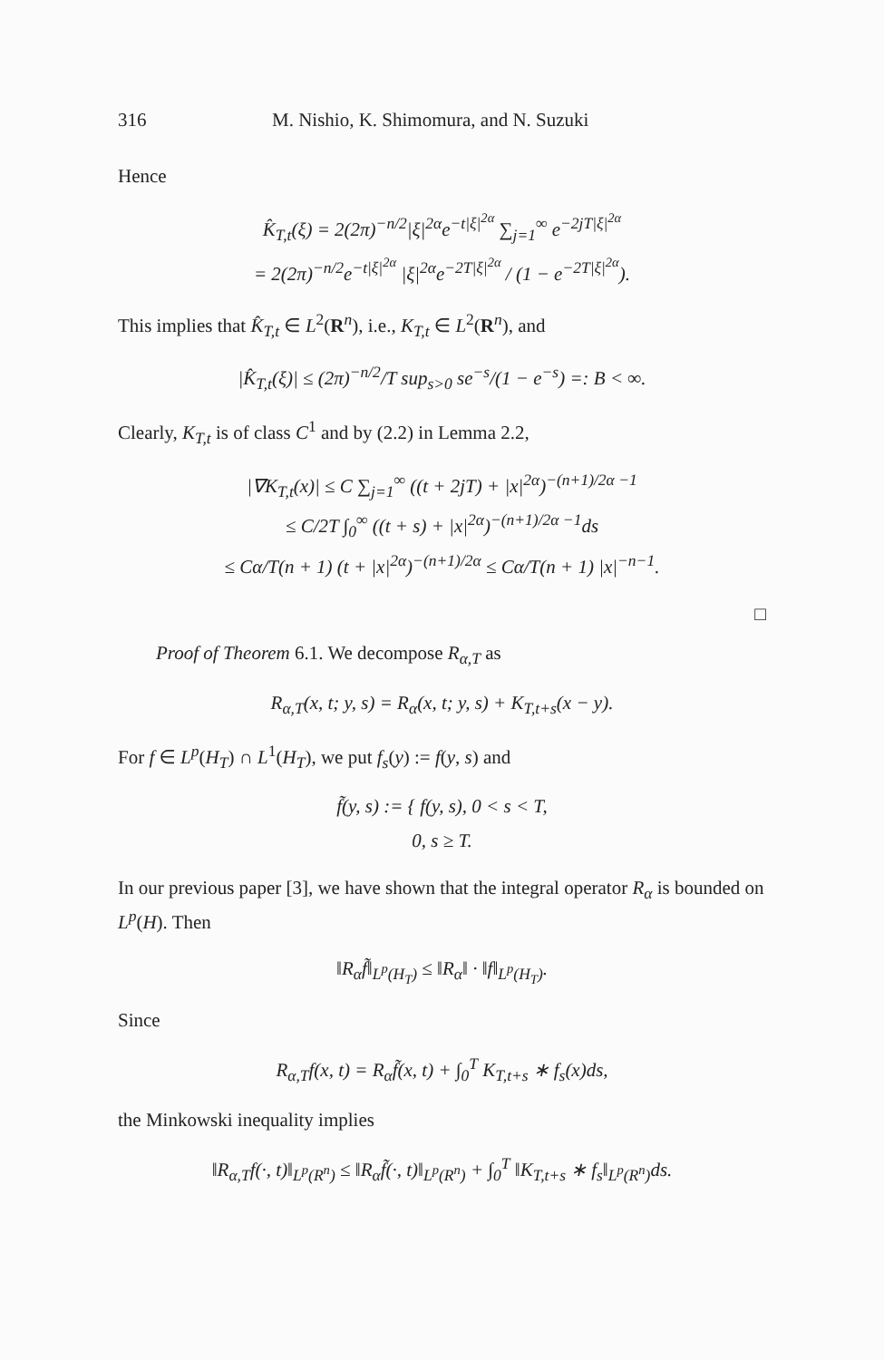316 M. Nishio, K. Shimomura, and N. Suzuki
Hence
K̂<sub>T,t</sub>(ξ) = 2(2π)<sup>−n/2</sup>|ξ|<sup>2α</sup>e<sup>−t|ξ|<sup>2α</sup></sup> ∑<sub>j=1</sub><sup>∞</sup> e<sup>−2jT|ξ|<sup>2α</sup></sup>
= 2(2π)<sup>−n/2</sup>e<sup>−t|ξ|<sup>2α</sup></sup> |ξ|<sup>2α</sup>e<sup>−2T|ξ|<sup>2α</sup></sup> / (1 − e<sup>−2T|ξ|<sup>2α</sup></sup>).
This implies that K̂<sub>T,t</sub> ∈ L<sup>2</sup>(R<sup>n</sup>), i.e., K<sub>T,t</sub> ∈ L<sup>2</sup>(R<sup>n</sup>), and
|K̂<sub>T,t</sub>(ξ)| ≤ (2π)<sup>−n/2</sup>/T sup<sub>s>0</sub> se<sup>−s</sup>/(1 − e<sup>−s</sup>) =: B < ∞.
Clearly, K<sub>T,t</sub> is of class C<sup>1</sup> and by (2.2) in Lemma 2.2,
|∇K<sub>T,t</sub>(x)| ≤ C ∑<sub>j=1</sub><sup>∞</sup> ((t + 2jT) + |x|<sup>2α</sup>)<sup>−(n+1)/2α −1</sup>
≤ C/2T ∫<sub>0</sub><sup>∞</sup> ((t + s) + |x|<sup>2α</sup>)<sup>−(n+1)/2α −1</sup>ds
≤ Cα/T(n + 1) (t + |x|<sup>2α</sup>)<sup>−(n+1)/2α</sup> ≤ Cα/T(n + 1) |x|<sup>−n−1</sup>.
□
Proof of Theorem 6.1. We decompose R<sub>α,T</sub> as
R<sub>α,T</sub>(x, t; y, s) = R<sub>α</sub>(x, t; y, s) + K<sub>T,t+s</sub>(x − y).
For f ∈ L<sup>p</sup>(H<sub>T</sub>) ∩ L<sup>1</sup>(H<sub>T</sub>), we put f<sub>s</sub>(y) := f(y, s) and
f̃(y, s) := { f(y, s), 0 < s < T,
0, s ≥ T.
In our previous paper [3], we have shown that the integral operator R<sub>α</sub> is bounded on L<sup>p</sup>(H). Then
‖R<sub>α</sub>f̃‖<sub>L<sup>p</sup>(H<sub>T</sub>)</sub> ≤ ‖R<sub>α</sub>‖ · ‖f‖<sub>L<sup>p</sup>(H<sub>T</sub>)</sub>.
Since
R<sub>α,T</sub>f(x, t) = R<sub>α</sub>f̃(x, t) + ∫<sub>0</sub><sup>T</sup> K<sub>T,t+s</sub> ∗ f<sub>s</sub>(x)ds,
the Minkowski inequality implies
‖R<sub>α,T</sub>f(·, t)‖<sub>L<sup>p</sup>(R<sup>n</sup>)</sub> ≤ ‖R<sub>α</sub>f̃(·, t)‖<sub>L<sup>p</sup>(R<sup>n</sup>)</sub> + ∫<sub>0</sub><sup>T</sup> ‖K<sub>T,t+s</sub> ∗ f<sub>s</sub>‖<sub>L<sup>p</sup>(R<sup>n</sup>)</sub>ds.